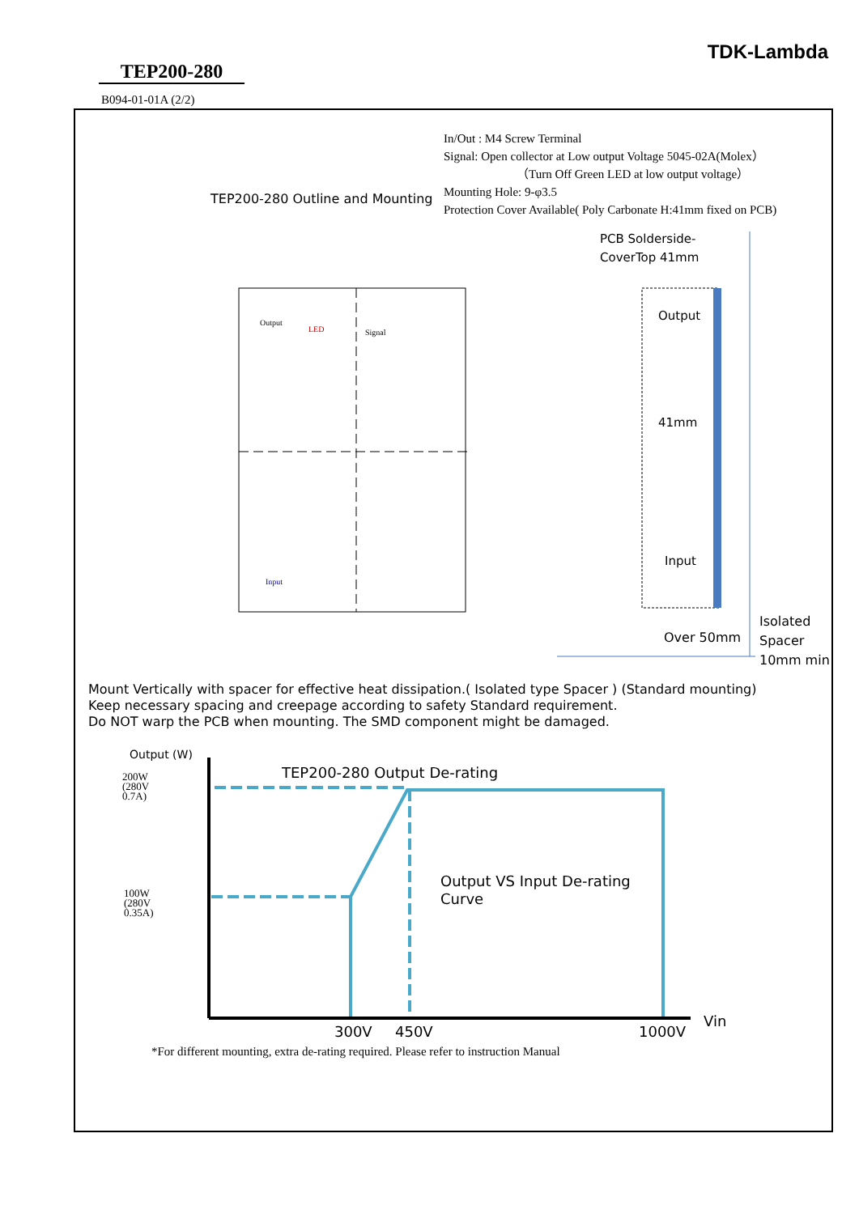TDK-Lambda
TEP200-280
B094-01-01A (2/2)
In/Out : M4 Screw Terminal
Signal: Open collector at Low output Voltage 5045-02A(Molex）
（Turn Off Green LED at low output voltage）
Mounting Hole: 9-φ3.5
Protection Cover Available( Poly Carbonate H:41mm fixed on PCB)
TEP200-280 Outline and Mounting
Output
LED
Signal
Input
PCB Solderside-
CoverTop 41mm
Output
41mm
Input
Over 50mm
Isolated
Spacer
10mm min
Mount Vertically with spacer for effective heat dissipation.( Isolated type Spacer ) (Standard mounting)
Keep necessary spacing and creepage according to safety Standard requirement.
Do NOT warp the PCB when mounting. The SMD component might be damaged.
Output (W)
200W
(280V
0.7A)
100W
(280V
0.35A)
TEP200-280 Output De-rating
Output VS Input De-rating
Curve
300V 450V 1000V
Vin
*For different mounting, extra de-rating required. Please refer to instruction Manual